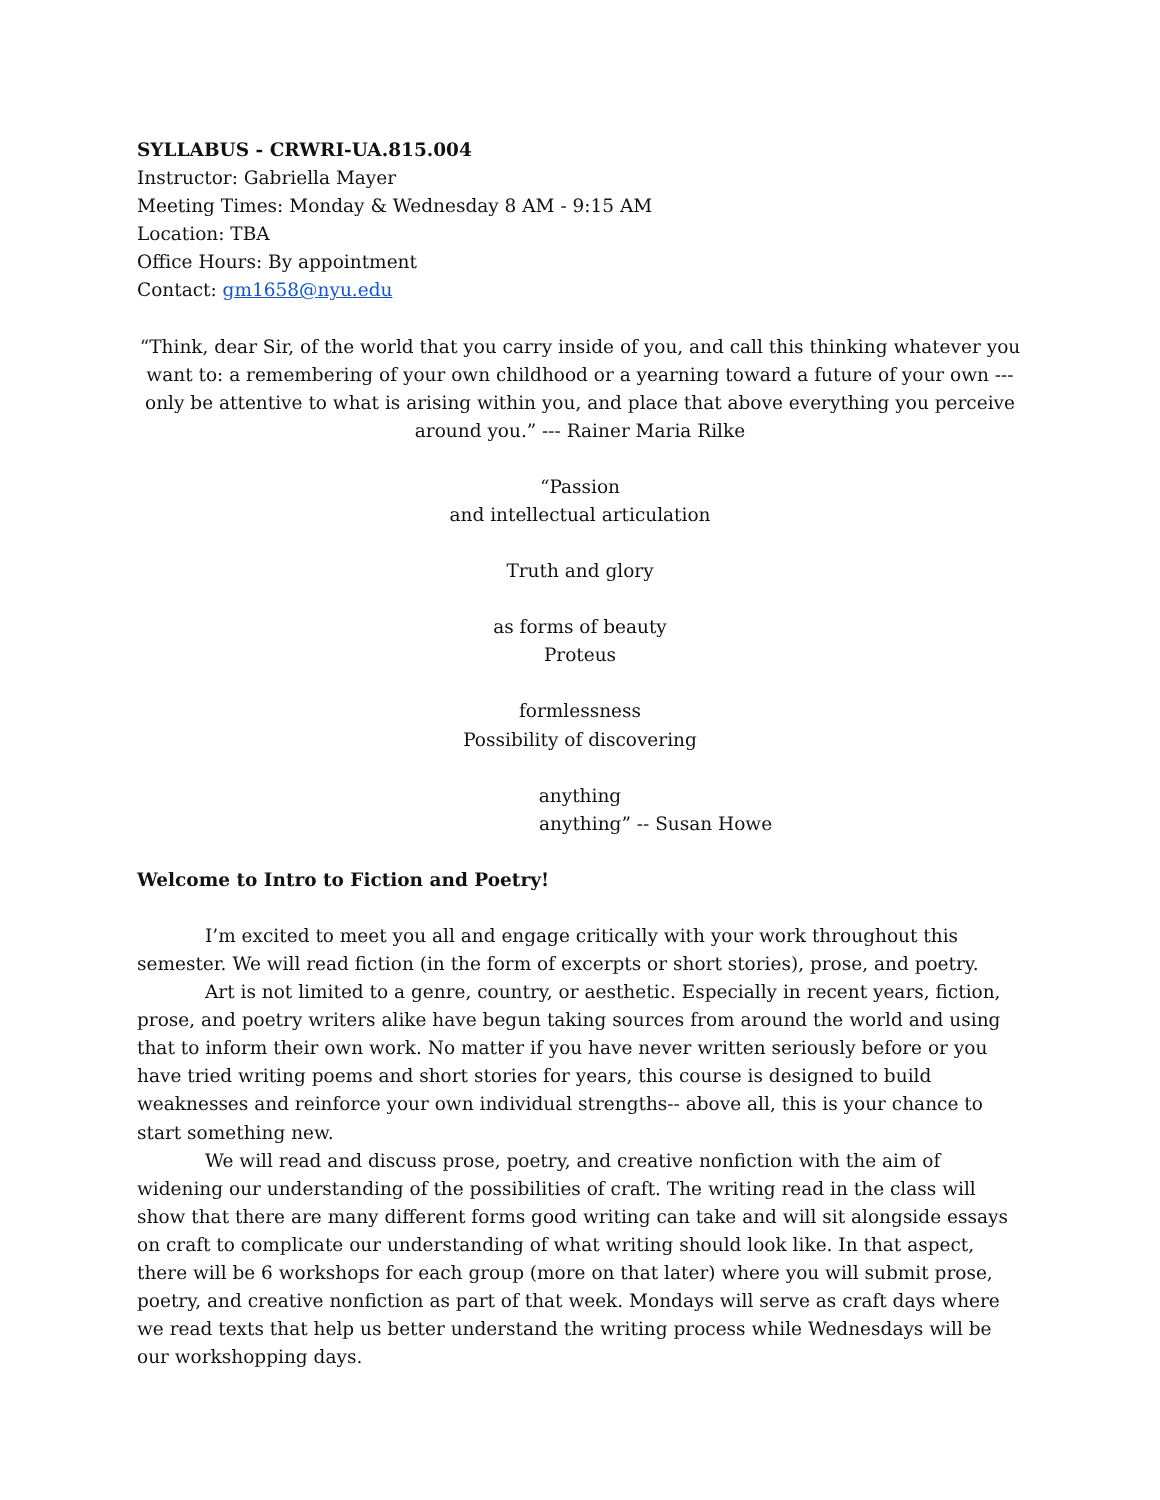SYLLABUS - CRWRI-UA.815.004
Instructor: Gabriella Mayer
Meeting Times: Monday & Wednesday 8 AM - 9:15 AM
Location: TBA
Office Hours: By appointment
Contact: gm1658@nyu.edu
“Think, dear Sir, of the world that you carry inside of you, and call this thinking whatever you want to: a remembering of your own childhood or a yearning toward a future of your own --- only be attentive to what is arising within you, and place that above everything you perceive around you.” --- Rainer Maria Rilke
“Passion
and intellectual articulation
Truth and glory
as forms of beauty
Proteus
formlessness
Possibility of discovering
anything
anything” -- Susan Howe
Welcome to Intro to Fiction and Poetry!
I’m excited to meet you all and engage critically with your work throughout this semester. We will read fiction (in the form of excerpts or short stories), prose, and poetry.
Art is not limited to a genre, country, or aesthetic. Especially in recent years, fiction, prose, and poetry writers alike have begun taking sources from around the world and using that to inform their own work. No matter if you have never written seriously before or you have tried writing poems and short stories for years, this course is designed to build weaknesses and reinforce your own individual strengths-- above all, this is your chance to start something new.
We will read and discuss prose, poetry, and creative nonfiction with the aim of widening our understanding of the possibilities of craft. The writing read in the class will show that there are many different forms good writing can take and will sit alongside essays on craft to complicate our understanding of what writing should look like. In that aspect, there will be 6 workshops for each group (more on that later) where you will submit prose, poetry, and creative nonfiction as part of that week. Mondays will serve as craft days where we read texts that help us better understand the writing process while Wednesdays will be our workshopping days.